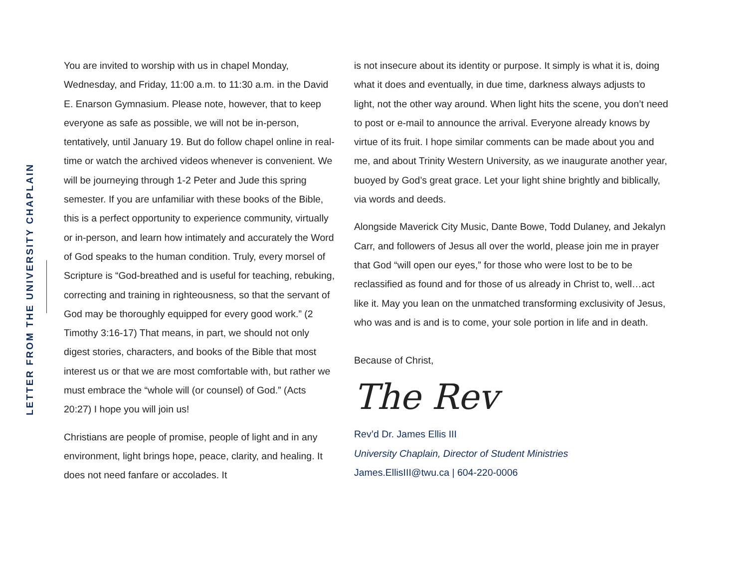LETTER FROM THE UNIVERSITY CHAPLAIN
You are invited to worship with us in chapel Monday, Wednesday, and Friday, 11:00 a.m. to 11:30 a.m. in the David E. Enarson Gymnasium. Please note, however, that to keep everyone as safe as possible, we will not be in-person, tentatively, until January 19. But do follow chapel online in real-time or watch the archived videos whenever is convenient. We will be journeying through 1-2 Peter and Jude this spring semester. If you are unfamiliar with these books of the Bible, this is a perfect opportunity to experience community, virtually or in-person, and learn how intimately and accurately the Word of God speaks to the human condition. Truly, every morsel of Scripture is “God-breathed and is useful for teaching, rebuking, correcting and training in righteousness, so that the servant of God may be thoroughly equipped for every good work.” (2 Timothy 3:16-17) That means, in part, we should not only digest stories, characters, and books of the Bible that most interest us or that we are most comfortable with, but rather we must embrace the “whole will (or counsel) of God.” (Acts 20:27) I hope you will join us!
Christians are people of promise, people of light and in any environment, light brings hope, peace, clarity, and healing. It does not need fanfare or accolades. It
is not insecure about its identity or purpose. It simply is what it is, doing what it does and eventually, in due time, darkness always adjusts to light, not the other way around. When light hits the scene, you don’t need to post or e-mail to announce the arrival. Everyone already knows by virtue of its fruit. I hope similar comments can be made about you and me, and about Trinity Western University, as we inaugurate another year, buoyed by God’s great grace. Let your light shine brightly and biblically, via words and deeds.
Alongside Maverick City Music, Dante Bowe, Todd Dulaney, and Jekalyn Carr, and followers of Jesus all over the world, please join me in prayer that God “will open our eyes,” for those who were lost to be to be reclassified as found and for those of us already in Christ to, well…act like it. May you lean on the unmatched transforming exclusivity of Jesus, who was and is and is to come, your sole portion in life and in death.
Because of Christ,
The Rev
Rev’d Dr. James Ellis III
University Chaplain, Director of Student Ministries
James.EllisIII@twu.ca | 604-220-0006